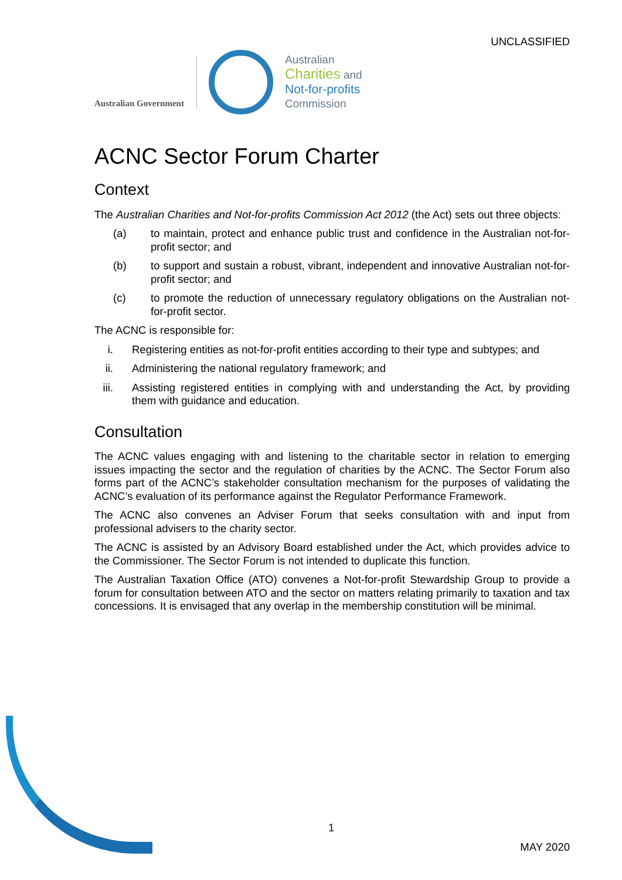UNCLASSIFIED
Australian Government
Australian
Charities and
Not-for-profits
Commission
ACNC Sector Forum Charter
Context
The Australian Charities and Not-for-profits Commission Act 2012 (the Act) sets out three objects:
(a) to maintain, protect and enhance public trust and confidence in the Australian not-for-profit sector; and
(b) to support and sustain a robust, vibrant, independent and innovative Australian not-for-profit sector; and
(c) to promote the reduction of unnecessary regulatory obligations on the Australian not-for-profit sector.
The ACNC is responsible for:
i. Registering entities as not-for-profit entities according to their type and subtypes; and
ii. Administering the national regulatory framework; and
iii. Assisting registered entities in complying with and understanding the Act, by providing them with guidance and education.
Consultation
The ACNC values engaging with and listening to the charitable sector in relation to emerging issues impacting the sector and the regulation of charities by the ACNC. The Sector Forum also forms part of the ACNC’s stakeholder consultation mechanism for the purposes of validating the ACNC’s evaluation of its performance against the Regulator Performance Framework.
The ACNC also convenes an Adviser Forum that seeks consultation with and input from professional advisers to the charity sector.
The ACNC is assisted by an Advisory Board established under the Act, which provides advice to the Commissioner. The Sector Forum is not intended to duplicate this function.
The Australian Taxation Office (ATO) convenes a Not-for-profit Stewardship Group to provide a forum for consultation between ATO and the sector on matters relating primarily to taxation and tax concessions. It is envisaged that any overlap in the membership constitution will be minimal.
1
MAY 2020